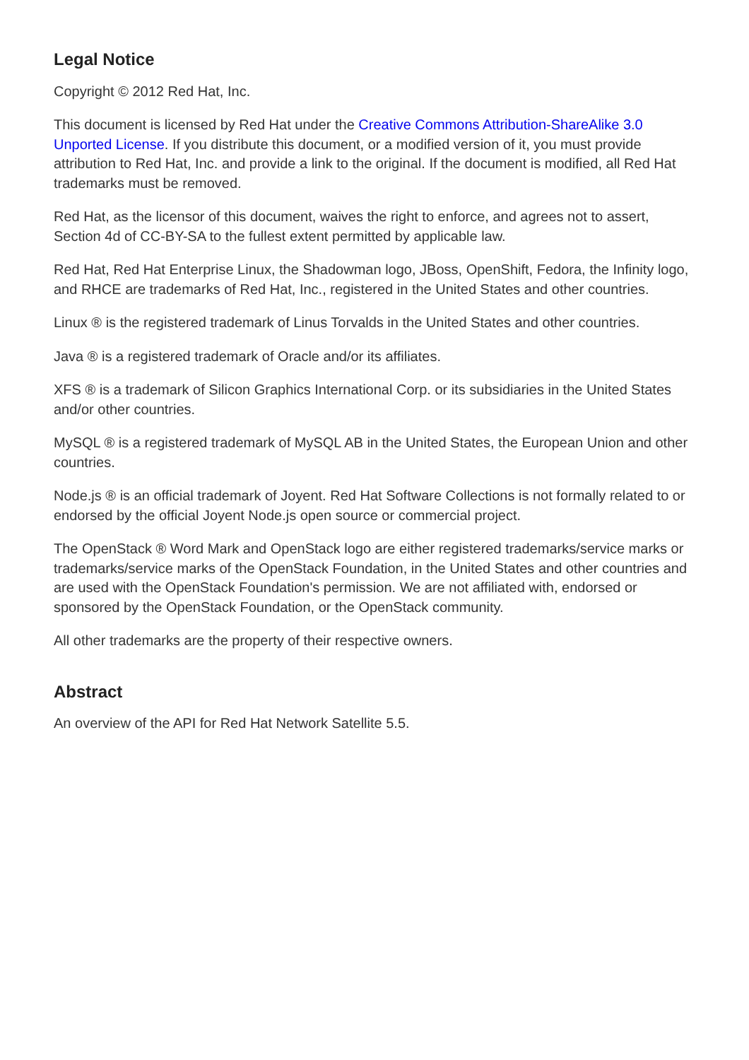Legal Notice
Copyright © 2012 Red Hat, Inc.
This document is licensed by Red Hat under the Creative Commons Attribution-ShareAlike 3.0 Unported License. If you distribute this document, or a modified version of it, you must provide attribution to Red Hat, Inc. and provide a link to the original. If the document is modified, all Red Hat trademarks must be removed.
Red Hat, as the licensor of this document, waives the right to enforce, and agrees not to assert, Section 4d of CC-BY-SA to the fullest extent permitted by applicable law.
Red Hat, Red Hat Enterprise Linux, the Shadowman logo, JBoss, OpenShift, Fedora, the Infinity logo, and RHCE are trademarks of Red Hat, Inc., registered in the United States and other countries.
Linux ® is the registered trademark of Linus Torvalds in the United States and other countries.
Java ® is a registered trademark of Oracle and/or its affiliates.
XFS ® is a trademark of Silicon Graphics International Corp. or its subsidiaries in the United States and/or other countries.
MySQL ® is a registered trademark of MySQL AB in the United States, the European Union and other countries.
Node.js ® is an official trademark of Joyent. Red Hat Software Collections is not formally related to or endorsed by the official Joyent Node.js open source or commercial project.
The OpenStack ® Word Mark and OpenStack logo are either registered trademarks/service marks or trademarks/service marks of the OpenStack Foundation, in the United States and other countries and are used with the OpenStack Foundation's permission. We are not affiliated with, endorsed or sponsored by the OpenStack Foundation, or the OpenStack community.
All other trademarks are the property of their respective owners.
Abstract
An overview of the API for Red Hat Network Satellite 5.5.